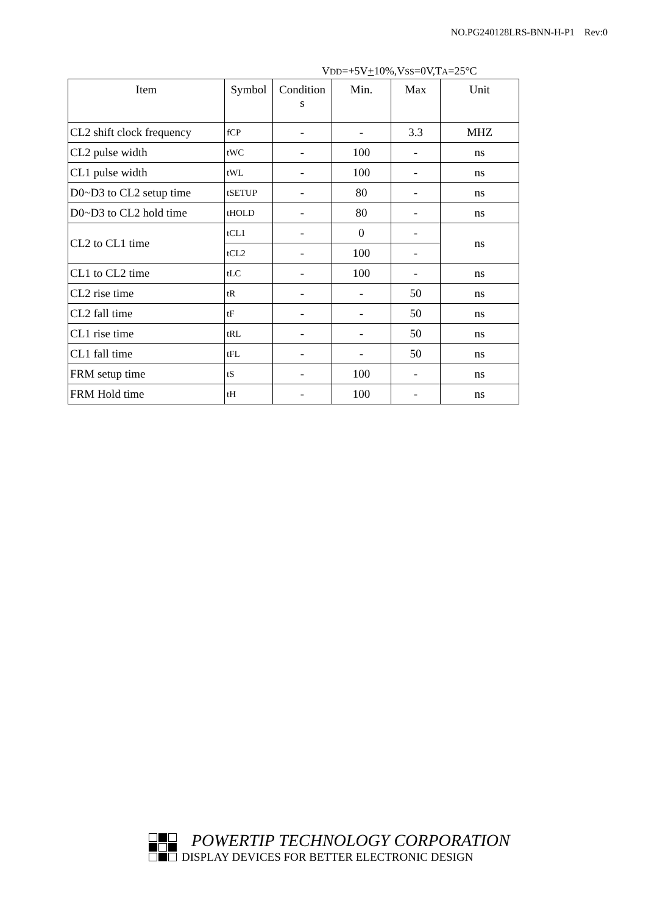NO.PG240128LRS-BNN-H-P1 Rev:0
VDD=+5V+10%,VSS=0V,TA=25°C
| Item | Symbol | Condition s | Min. | Max | Unit |
| --- | --- | --- | --- | --- | --- |
| CL2 shift clock frequency | fCP | - | - | 3.3 | MHZ |
| CL2 pulse width | tWC | - | 100 | - | ns |
| CL1 pulse width | tWL | - | 100 | - | ns |
| D0~D3 to CL2 setup time | tSETUP | - | 80 | - | ns |
| D0~D3 to CL2 hold time | tHOLD | - | 80 | - | ns |
| CL2 to CL1 time | tCL1 | - | 0 | - | ns |
| | tCL2 | - | 100 | - | |
| CL1 to CL2 time | tLC | - | 100 | - | ns |
| CL2 rise time | tR | - | - | 50 | ns |
| CL2 fall time | tF | - | - | 50 | ns |
| CL1 rise time | tRL | - | - | 50 | ns |
| CL1 fall time | tFL | - | - | 50 | ns |
| FRM setup time | tS | - | 100 | - | ns |
| FRM Hold time | tH | - | 100 | - | ns |
POWERTIP TECHNOLOGY CORPORATION
DISPLAY DEVICES FOR BETTER ELECTRONIC DESIGN